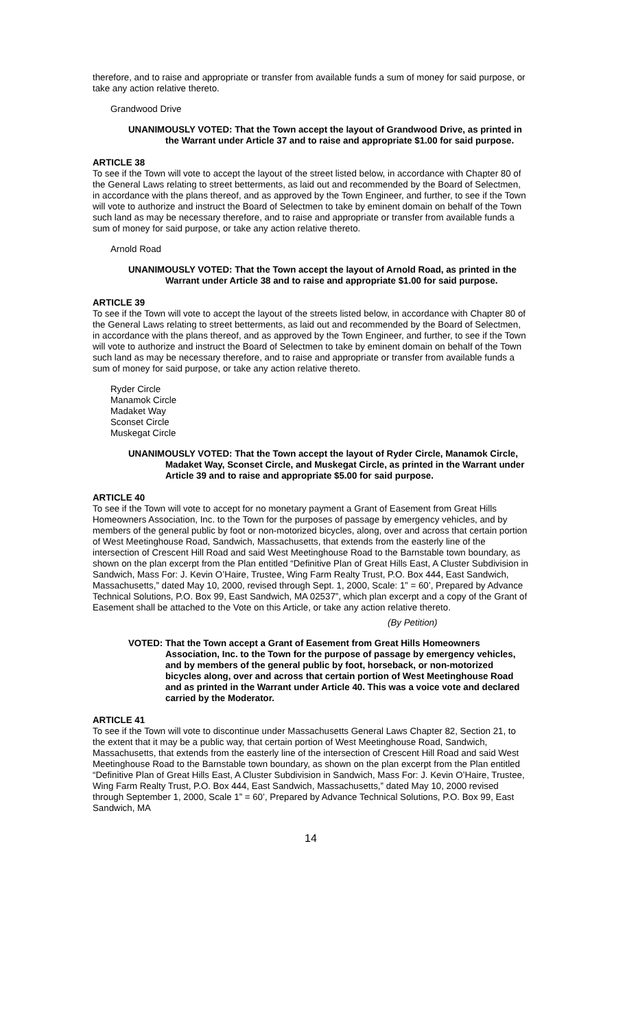therefore, and to raise and appropriate or transfer from available funds a sum of money for said purpose, or take any action relative thereto.
Grandwood Drive
UNANIMOUSLY VOTED: That the Town accept the layout of Grandwood Drive, as printed in the Warrant under Article 37 and to raise and appropriate $1.00 for said purpose.
ARTICLE 38
To see if the Town will vote to accept the layout of the street listed below, in accordance with Chapter 80 of the General Laws relating to street betterments, as laid out and recommended by the Board of Selectmen, in accordance with the plans thereof, and as approved by the Town Engineer, and further, to see if the Town will vote to authorize and instruct the Board of Selectmen to take by eminent domain on behalf of the Town such land as may be necessary therefore, and to raise and appropriate or transfer from available funds a sum of money for said purpose, or take any action relative thereto.
Arnold Road
UNANIMOUSLY VOTED: That the Town accept the layout of Arnold Road, as printed in the Warrant under Article 38 and to raise and appropriate $1.00 for said purpose.
ARTICLE 39
To see if the Town will vote to accept the layout of the streets listed below, in accordance with Chapter 80 of the General Laws relating to street betterments, as laid out and recommended by the Board of Selectmen, in accordance with the plans thereof, and as approved by the Town Engineer, and further, to see if the Town will vote to authorize and instruct the Board of Selectmen to take by eminent domain on behalf of the Town such land as may be necessary therefore, and to raise and appropriate or transfer from available funds a sum of money for said purpose, or take any action relative thereto.
Ryder Circle
Manamok Circle
Madaket Way
Sconset Circle
Muskegat Circle
UNANIMOUSLY VOTED: That the Town accept the layout of Ryder Circle, Manamok Circle, Madaket Way, Sconset Circle, and Muskegat Circle, as printed in the Warrant under Article 39 and to raise and appropriate $5.00 for said purpose.
ARTICLE 40
To see if the Town will vote to accept for no monetary payment a Grant of Easement from Great Hills Homeowners Association, Inc. to the Town for the purposes of passage by emergency vehicles, and by members of the general public by foot or non-motorized bicycles, along, over and across that certain portion of West Meetinghouse Road, Sandwich, Massachusetts, that extends from the easterly line of the intersection of Crescent Hill Road and said West Meetinghouse Road to the Barnstable town boundary, as shown on the plan excerpt from the Plan entitled “Definitive Plan of Great Hills East, A Cluster Subdivision in Sandwich, Mass For: J. Kevin O’Haire, Trustee, Wing Farm Realty Trust, P.O. Box 444, East Sandwich, Massachusetts,” dated May 10, 2000, revised through Sept. 1, 2000, Scale: 1” = 60’, Prepared by Advance Technical Solutions, P.O. Box 99, East Sandwich, MA 02537”, which plan excerpt and a copy of the Grant of Easement shall be attached to the Vote on this Article, or take any action relative thereto.
(By Petition)
VOTED: That the Town accept a Grant of Easement from Great Hills Homeowners Association, Inc. to the Town for the purpose of passage by emergency vehicles, and by members of the general public by foot, horseback, or non-motorized bicycles along, over and across that certain portion of West Meetinghouse Road and as printed in the Warrant under Article 40. This was a voice vote and declared carried by the Moderator.
ARTICLE 41
To see if the Town will vote to discontinue under Massachusetts General Laws Chapter 82, Section 21, to the extent that it may be a public way, that certain portion of West Meetinghouse Road, Sandwich, Massachusetts, that extends from the easterly line of the intersection of Crescent Hill Road and said West Meetinghouse Road to the Barnstable town boundary, as shown on the plan excerpt from the Plan entitled “Definitive Plan of Great Hills East, A Cluster Subdivision in Sandwich, Mass For: J. Kevin O’Haire, Trustee, Wing Farm Realty Trust, P.O. Box 444, East Sandwich, Massachusetts,” dated May 10, 2000 revised through September 1, 2000, Scale 1” = 60’, Prepared by Advance Technical Solutions, P.O. Box 99, East Sandwich, MA
14